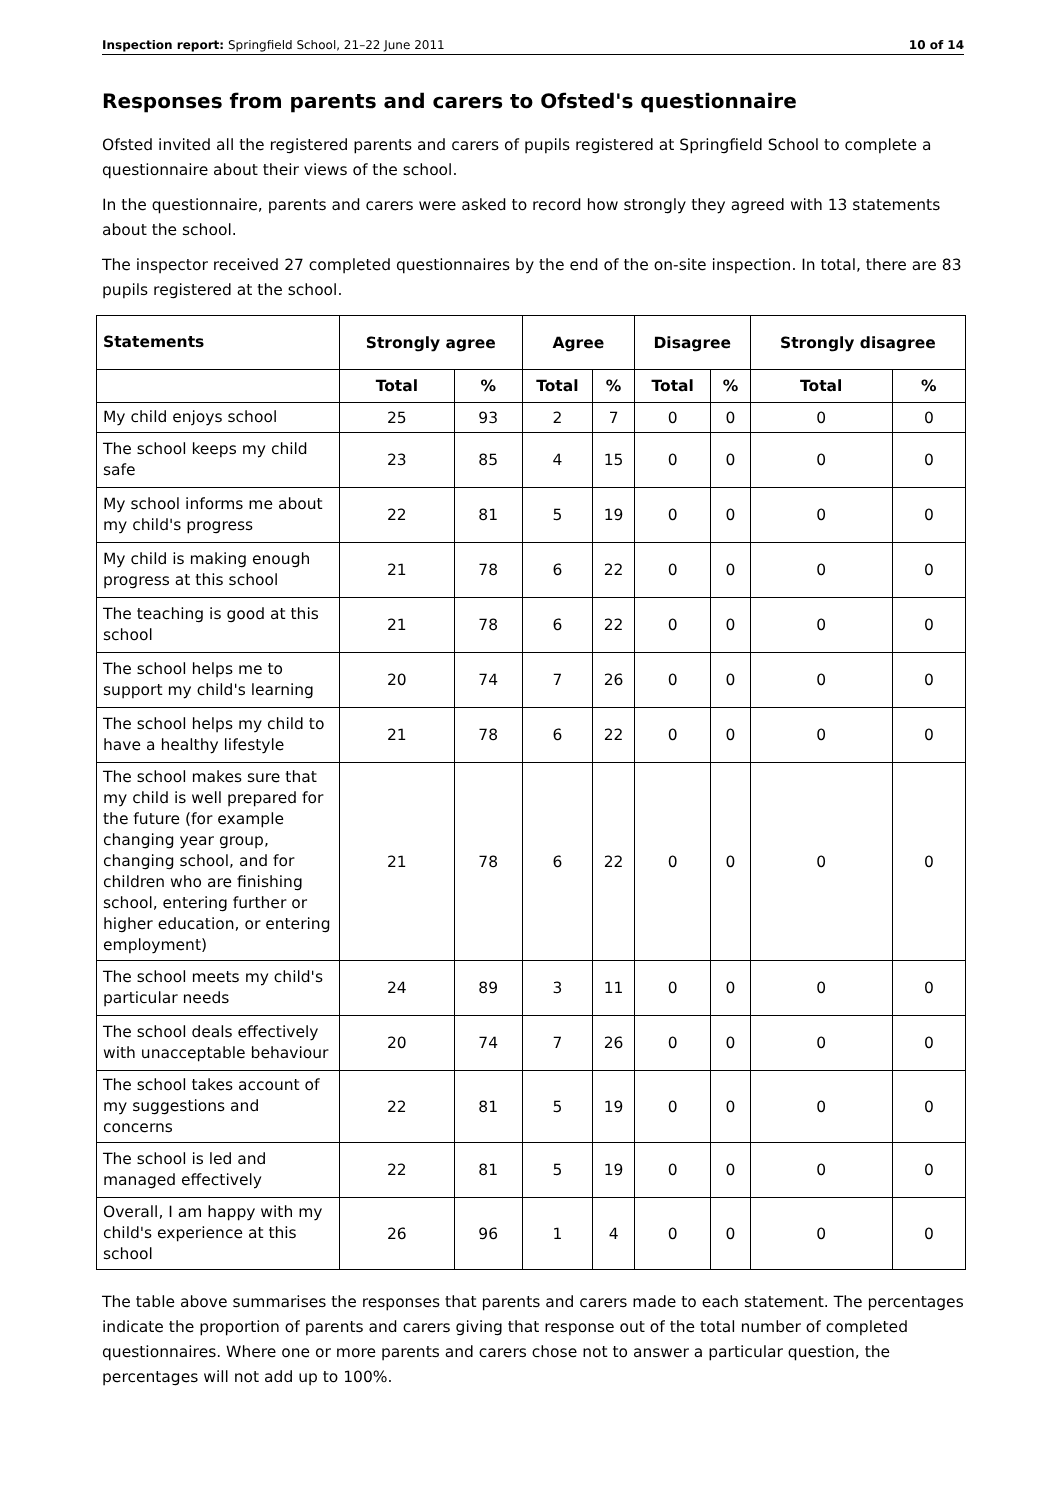Inspection report: Springfield School, 21–22 June 2011 10 of 14
Responses from parents and carers to Ofsted's questionnaire
Ofsted invited all the registered parents and carers of pupils registered at Springfield School to complete a questionnaire about their views of the school.
In the questionnaire, parents and carers were asked to record how strongly they agreed with 13 statements about the school.
The inspector received 27 completed questionnaires by the end of the on-site inspection. In total, there are 83 pupils registered at the school.
| Statements | Strongly agree | | Agree | | Disagree | | Strongly disagree | |
| --- | --- | --- | --- | --- | --- | --- | --- | --- |
| | Total | % | Total | % | Total | % | Total | % |
| My child enjoys school | 25 | 93 | 2 | 7 | 0 | 0 | 0 | 0 |
| The school keeps my child safe | 23 | 85 | 4 | 15 | 0 | 0 | 0 | 0 |
| My school informs me about my child's progress | 22 | 81 | 5 | 19 | 0 | 0 | 0 | 0 |
| My child is making enough progress at this school | 21 | 78 | 6 | 22 | 0 | 0 | 0 | 0 |
| The teaching is good at this school | 21 | 78 | 6 | 22 | 0 | 0 | 0 | 0 |
| The school helps me to support my child's learning | 20 | 74 | 7 | 26 | 0 | 0 | 0 | 0 |
| The school helps my child to have a healthy lifestyle | 21 | 78 | 6 | 22 | 0 | 0 | 0 | 0 |
| The school makes sure that my child is well prepared for the future (for example changing year group, changing school, and for children who are finishing school, entering further or higher education, or entering employment) | 21 | 78 | 6 | 22 | 0 | 0 | 0 | 0 |
| The school meets my child's particular needs | 24 | 89 | 3 | 11 | 0 | 0 | 0 | 0 |
| The school deals effectively with unacceptable behaviour | 20 | 74 | 7 | 26 | 0 | 0 | 0 | 0 |
| The school takes account of my suggestions and concerns | 22 | 81 | 5 | 19 | 0 | 0 | 0 | 0 |
| The school is led and managed effectively | 22 | 81 | 5 | 19 | 0 | 0 | 0 | 0 |
| Overall, I am happy with my child's experience at this school | 26 | 96 | 1 | 4 | 0 | 0 | 0 | 0 |
The table above summarises the responses that parents and carers made to each statement. The percentages indicate the proportion of parents and carers giving that response out of the total number of completed questionnaires. Where one or more parents and carers chose not to answer a particular question, the percentages will not add up to 100%.